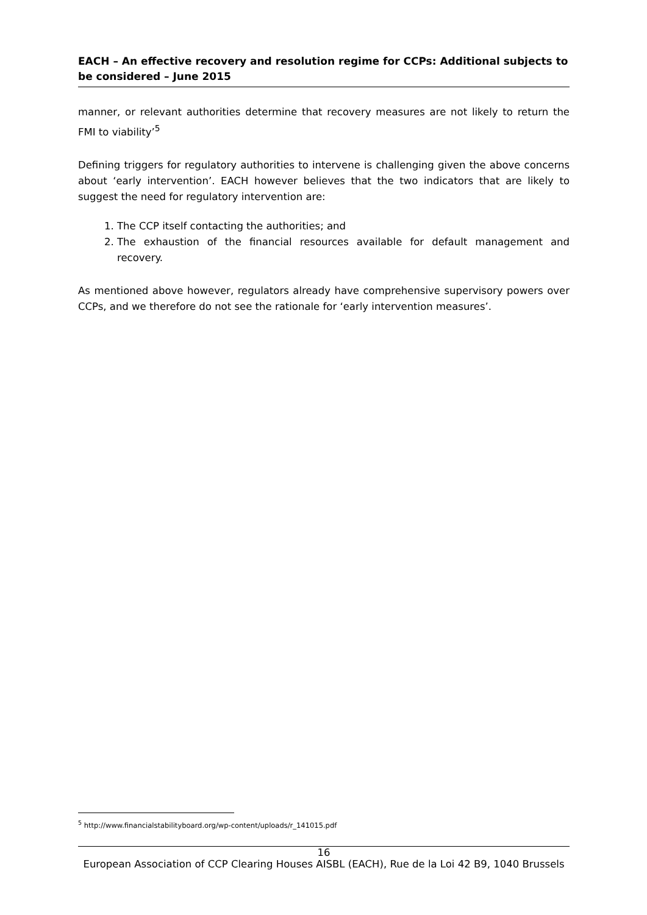EACH – An effective recovery and resolution regime for CCPs: Additional subjects to be considered – June 2015
manner, or relevant authorities determine that recovery measures are not likely to return the FMI to viability’<sup>5</sup>
Defining triggers for regulatory authorities to intervene is challenging given the above concerns about ‘early intervention’. EACH however believes that the two indicators that are likely to suggest the need for regulatory intervention are:
1. The CCP itself contacting the authorities; and
2. The exhaustion of the financial resources available for default management and recovery.
As mentioned above however, regulators already have comprehensive supervisory powers over CCPs, and we therefore do not see the rationale for ‘early intervention measures’.
<sup>5</sup> http://www.financialstabilityboard.org/wp-content/uploads/r_141015.pdf
16
European Association of CCP Clearing Houses AISBL (EACH), Rue de la Loi 42 B9, 1040 Brussels